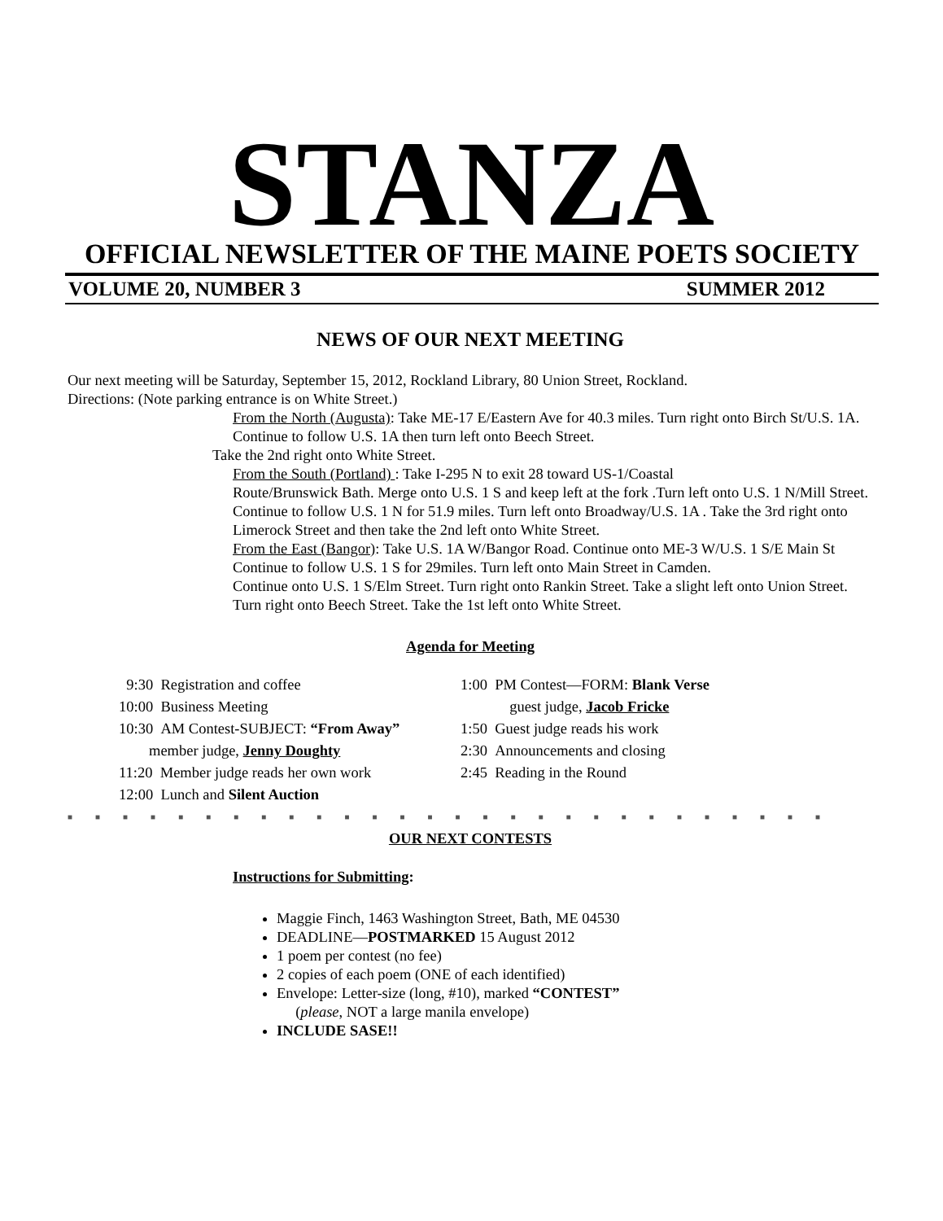STANZA OFFICIAL NEWSLETTER OF THE MAINE POETS SOCIETY
VOLUME 20, NUMBER 3 SUMMER 2012
NEWS OF OUR NEXT MEETING
Our next meeting will be Saturday, September 15, 2012, Rockland Library, 80 Union Street, Rockland.
Directions: (Note parking entrance is on White Street.)
From the North (Augusta): Take ME-17 E/Eastern Ave for 40.3 miles. Turn right onto Birch St/U.S. 1A. Continue to follow U.S. 1A then turn left onto Beech Street.
Take the 2nd right onto White Street.
From the South (Portland) : Take I-295 N to exit 28 toward US-1/Coastal
Route/Brunswick Bath. Merge onto U.S. 1 S and keep left at the fork .Turn left onto U.S. 1 N/Mill Street. Continue to follow U.S. 1 N for 51.9 miles. Turn left onto Broadway/U.S. 1A . Take the 3rd right onto Limerock Street and then take the 2nd left onto White Street.
From the East (Bangor): Take U.S. 1A W/Bangor Road. Continue onto ME-3 W/U.S. 1 S/E Main St
Continue to follow U.S. 1 S for 29miles. Turn left onto Main Street in Camden.
Continue onto U.S. 1 S/Elm Street. Turn right onto Rankin Street. Take a slight left onto Union Street. Turn right onto Beech Street. Take the 1st left onto White Street.
Agenda for Meeting
9:30 Registration and coffee
10:00 Business Meeting
10:30 AM Contest-SUBJECT: “From Away”
member judge, Jenny Doughty
11:20 Member judge reads her own work
12:00 Lunch and Silent Auction
1:00 PM Contest—FORM: Blank Verse
guest judge, Jacob Fricke
1:50 Guest judge reads his work
2:30 Announcements and closing
2:45 Reading in the Round
■■■■■■■■■■■■■■■■■■■■■■■■■■■■
OUR NEXT CONTESTS
Instructions for Submitting:
Maggie Finch, 1463 Washington Street, Bath, ME 04530
DEADLINE—POSTMARKED 15 August 2012
1 poem per contest (no fee)
2 copies of each poem (ONE of each identified)
Envelope: Letter-size (long, #10), marked “CONTEST”
(please, NOT a large manila envelope)
INCLUDE SASE!!